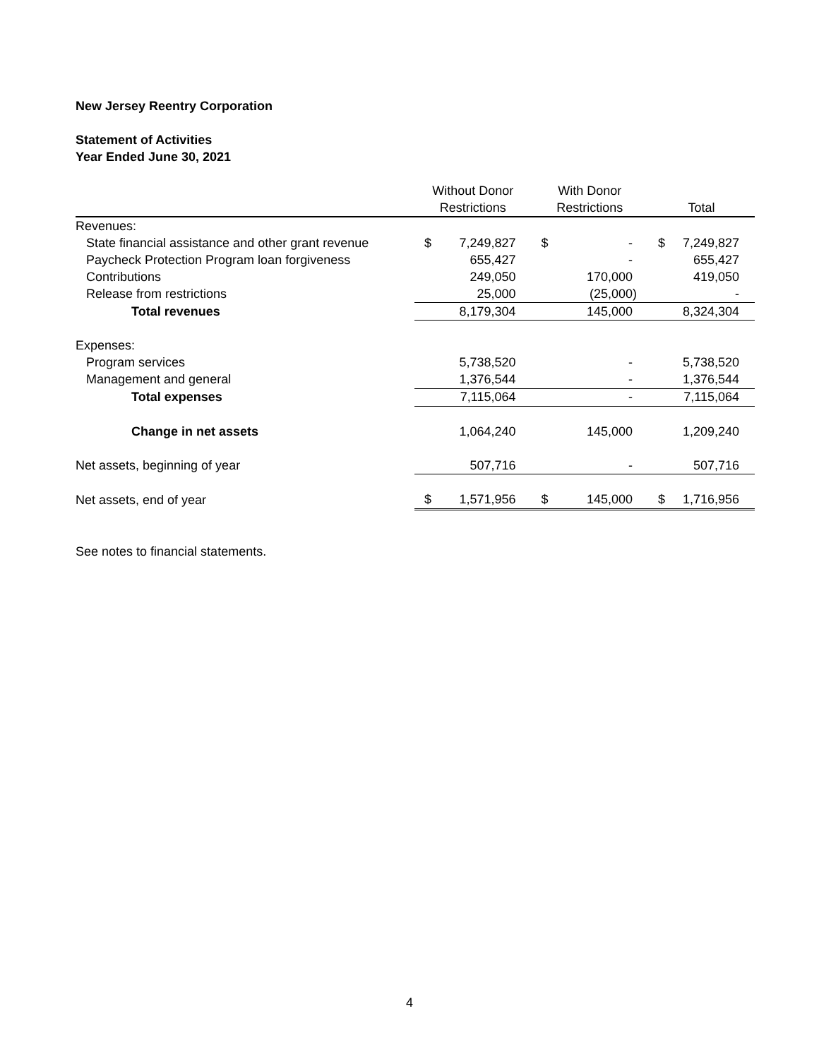New Jersey Reentry Corporation
Statement of Activities
Year Ended June 30, 2021
| | Without Donor Restrictions | | With Donor Restrictions | | Total | |
| --- | --- | --- | --- | --- | --- | --- |
| Revenues: | | | | | | |
| State financial assistance and other grant revenue | $ | 7,249,827 | $ | - | $ | 7,249,827 |
| Paycheck Protection Program loan forgiveness | | 655,427 | | - | | 655,427 |
| Contributions | | 249,050 | | 170,000 | | 419,050 |
| Release from restrictions | | 25,000 | | (25,000) | | - |
| Total revenues | | 8,179,304 | | 145,000 | | 8,324,304 |
| Expenses: | | | | | | |
| Program services | | 5,738,520 | | - | | 5,738,520 |
| Management and general | | 1,376,544 | | - | | 1,376,544 |
| Total expenses | | 7,115,064 | | - | | 7,115,064 |
| Change in net assets | | 1,064,240 | | 145,000 | | 1,209,240 |
| Net assets, beginning of year | | 507,716 | | - | | 507,716 |
| Net assets, end of year | $ | 1,571,956 | $ | 145,000 | $ | 1,716,956 |
See notes to financial statements.
4